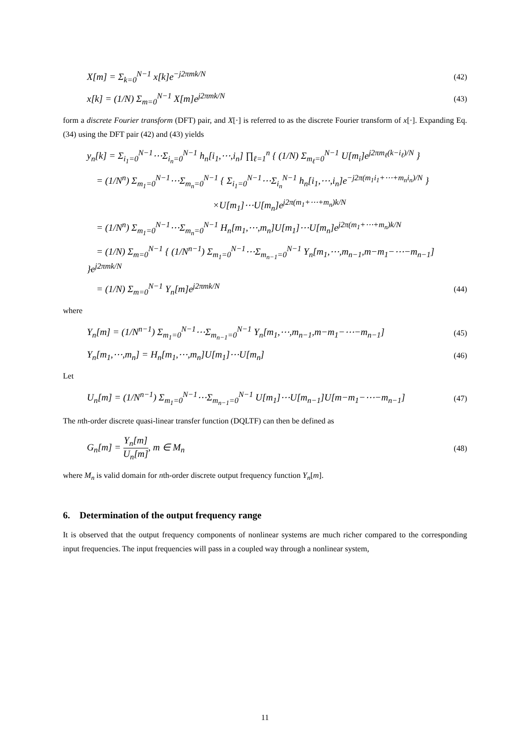X[m] = Σ<sub>k=0</sub><sup>N−1</sup> x[k]e<sup>−j2πmk/N</sup> (42)
x[k] = (1/N) Σ<sub>m=0</sub><sup>N−1</sup> X[m]e<sup>j2πmk/N</sup> (43)
form a discrete Fourier transform (DFT) pair, and X[·] is referred to as the discrete Fourier transform of x[·]. Expanding Eq. (34) using the DFT pair (42) and (43) yields
y<sub>n</sub>[k] = Σ<sub>i<sub>1</sub>=0</sub><sup>N−1</sup>⋯Σ<sub>i<sub>n</sub>=0</sub><sup>N−1</sup> h<sub>n</sub>[i<sub>1</sub>,⋯,i<sub>n</sub>] ∏<sub>ℓ=1</sub><sup>n</sup> { (1/N) Σ<sub>m<sub>ℓ</sub>=0</sub><sup>N−1</sup> U[m<sub>i</sub>]e<sup>j2πm<sub>ℓ</sub>(k−i<sub>ℓ</sub>)/N</sup> }
= (1/N<sup>n</sup>) Σ<sub>m<sub>1</sub>=0</sub><sup>N−1</sup>⋯Σ<sub>m<sub>n</sub>=0</sub><sup>N−1</sup> { Σ<sub>i<sub>1</sub>=0</sub><sup>N−1</sup>⋯Σ<sub>i<sub>n</sub></sub><sup>N−1</sup> h<sub>n</sub>[i<sub>1</sub>,⋯,i<sub>n</sub>]e<sup>−j2π(m<sub>1</sub>i<sub>1</sub>+⋯+m<sub>n</sub>i<sub>n</sub>)/N</sup> }
×U[m<sub>1</sub>]⋯U[m<sub>n</sub>]e<sup>j2π(m<sub>1</sub>+⋯+m<sub>n</sub>)k/N</sup>
= (1/N<sup>n</sup>) Σ<sub>m<sub>1</sub>=0</sub><sup>N−1</sup>⋯Σ<sub>m<sub>n</sub>=0</sub><sup>N−1</sup> H<sub>n</sub>[m<sub>1</sub>,⋯,m<sub>n</sub>]U[m<sub>1</sub>]⋯U[m<sub>n</sub>]e<sup>j2π(m<sub>1</sub>+⋯+m<sub>n</sub>)k/N</sup>
= (1/N) Σ<sub>m=0</sub><sup>N−1</sup> { (1/N<sup>n−1</sup>) Σ<sub>m<sub>1</sub>=0</sub><sup>N−1</sup>⋯Σ<sub>m<sub>n−1</sub>=0</sub><sup>N−1</sup> Y<sub>n</sub>[m<sub>1</sub>,⋯,m<sub>n−1</sub>,m−m<sub>1</sub>−⋯−m<sub>n−1</sub>] }e<sup>j2πmk/N</sup>
= (1/N) Σ<sub>m=0</sub><sup>N−1</sup> Y<sub>n</sub>[m]e<sup>j2πmk/N</sup> (44)
where
Y<sub>n</sub>[m] = (1/N<sup>n−1</sup>) Σ<sub>m<sub>1</sub>=0</sub><sup>N−1</sup>⋯Σ<sub>m<sub>n−1</sub>=0</sub><sup>N−1</sup> Y<sub>n</sub>[m<sub>1</sub>,⋯,m<sub>n−1</sub>,m−m<sub>1</sub>−⋯−m<sub>n−1</sub>] (45)
Y<sub>n</sub>[m<sub>1</sub>,⋯,m<sub>n</sub>] = H<sub>n</sub>[m<sub>1</sub>,⋯,m<sub>n</sub>]U[m<sub>1</sub>]⋯U[m<sub>n</sub>] (46)
Let
U<sub>n</sub>[m] = (1/N<sup>n−1</sup>) Σ<sub>m<sub>1</sub>=0</sub><sup>N−1</sup>⋯Σ<sub>m<sub>n−1</sub>=0</sub><sup>N−1</sup> U[m<sub>1</sub>]⋯U[m<sub>n−1</sub>]U[m−m<sub>1</sub>−⋯−m<sub>n−1</sub>] (47)
The nth-order discrete quasi-linear transfer function (DQLTF) can then be defined as
G<sub>n</sub>[m] = Y<sub>n</sub>[m] U<sub>n</sub>[m], m ∈ M<sub>n</sub> (48)
where M<sub>n</sub> is valid domain for nth-order discrete output frequency function Y<sub>n</sub>[m].
6. Determination of the output frequency range
It is observed that the output frequency components of nonlinear systems are much richer compared to the corresponding input frequencies. The input frequencies will pass in a coupled way through a nonlinear system,
11